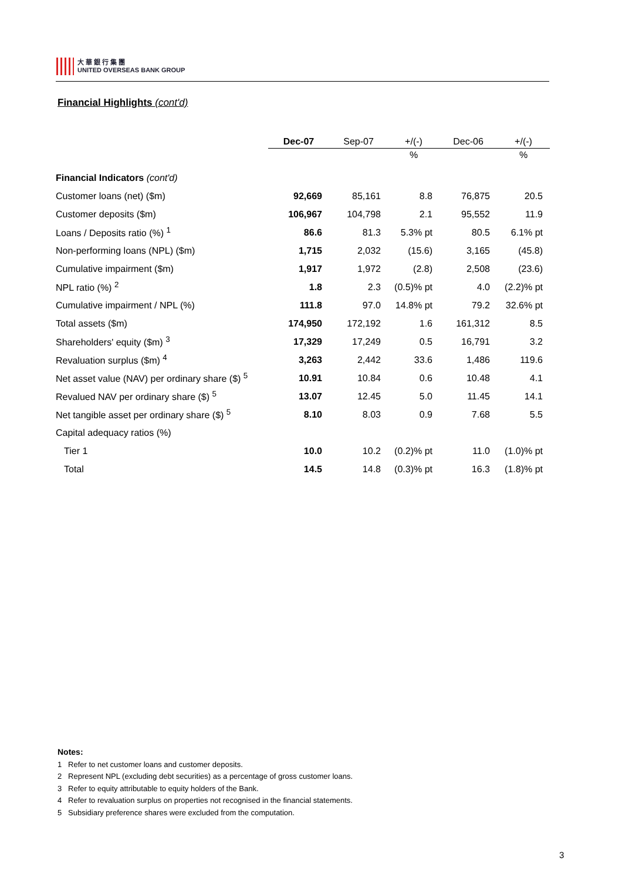大 華 銀 行 集 團
UNITED OVERSEAS BANK GROUP
Financial Highlights (cont'd)
| | Dec-07 | Sep-07 | +/(-) | Dec-06 | +/(-) |
| --- | --- | --- | --- | --- | --- |
| | | | % | | % |
| Financial Indicators (cont'd) | | | | | |
| Customer loans (net) ($m) | 92,669 | 85,161 | 8.8 | 76,875 | 20.5 |
| Customer deposits ($m) | 106,967 | 104,798 | 2.1 | 95,552 | 11.9 |
| Loans / Deposits ratio (%) <sup>1</sup> | 86.6 | 81.3 | 5.3% pt | 80.5 | 6.1% pt |
| Non-performing loans (NPL) ($m) | 1,715 | 2,032 | (15.6) | 3,165 | (45.8) |
| Cumulative impairment ($m) | 1,917 | 1,972 | (2.8) | 2,508 | (23.6) |
| NPL ratio (%) <sup>2</sup> | 1.8 | 2.3 | (0.5)% pt | 4.0 | (2.2)% pt |
| Cumulative impairment / NPL (%) | 111.8 | 97.0 | 14.8% pt | 79.2 | 32.6% pt |
| Total assets ($m) | 174,950 | 172,192 | 1.6 | 161,312 | 8.5 |
| Shareholders' equity ($m) <sup>3</sup> | 17,329 | 17,249 | 0.5 | 16,791 | 3.2 |
| Revaluation surplus ($m) <sup>4</sup> | 3,263 | 2,442 | 33.6 | 1,486 | 119.6 |
| Net asset value (NAV) per ordinary share ($) <sup>5</sup> | 10.91 | 10.84 | 0.6 | 10.48 | 4.1 |
| Revalued NAV per ordinary share ($) <sup>5</sup> | 13.07 | 12.45 | 5.0 | 11.45 | 14.1 |
| Net tangible asset per ordinary share ($) <sup>5</sup> | 8.10 | 8.03 | 0.9 | 7.68 | 5.5 |
| Capital adequacy ratios (%) | | | | | |
| Tier 1 | 10.0 | 10.2 | (0.2)% pt | 11.0 | (1.0)% pt |
| Total | 14.5 | 14.8 | (0.3)% pt | 16.3 | (1.8)% pt |
Notes:
1 Refer to net customer loans and customer deposits.
2 Represent NPL (excluding debt securities) as a percentage of gross customer loans.
3 Refer to equity attributable to equity holders of the Bank.
4 Refer to revaluation surplus on properties not recognised in the financial statements.
5 Subsidiary preference shares were excluded from the computation.
3